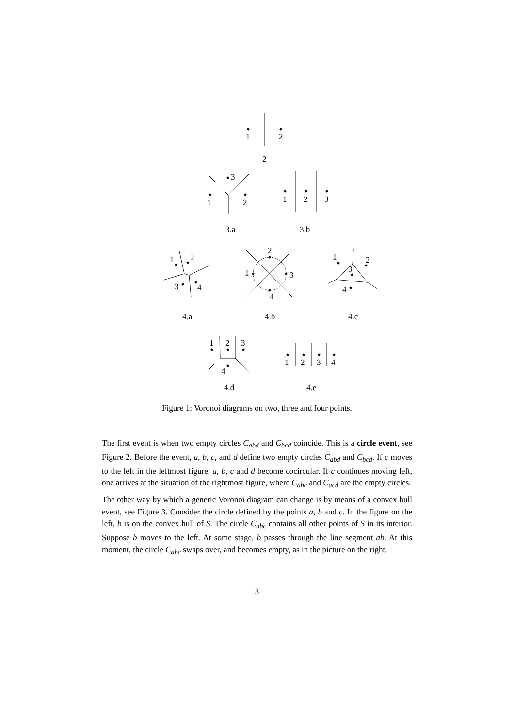1
2
2
3
1
2
1
2
3
3.a
3.b
1
2
3
4
2
1
3
4
1
2
3
4
4.a
4.b
4.c
1
2
3
4
1
2
3
4
4.d
4.e
Figure 1: Voronoi diagrams on two, three and four points.
The first event is when two empty circles C<sub>abd</sub> and C<sub>bcd</sub> coincide. This is a circle event, see Figure 2. Before the event, a, b, c, and d define two empty circles C<sub>abd</sub> and C<sub>bcd</sub>. If c moves to the left in the leftmost figure, a, b, c and d become cocircular. If c continues moving left, one arrives at the situation of the rightmost figure, where C<sub>abc</sub> and C<sub>acd</sub> are the empty circles.
The other way by which a generic Voronoi diagram can change is by means of a convex hull event, see Figure 3. Consider the circle defined by the points a, b and c. In the figure on the left, b is on the convex hull of S. The circle C<sub>abc</sub> contains all other points of S in its interior. Suppose b moves to the left. At some stage, b passes through the line segment ab. At this moment, the circle C<sub>abc</sub> swaps over, and becomes empty, as in the picture on the right.
3